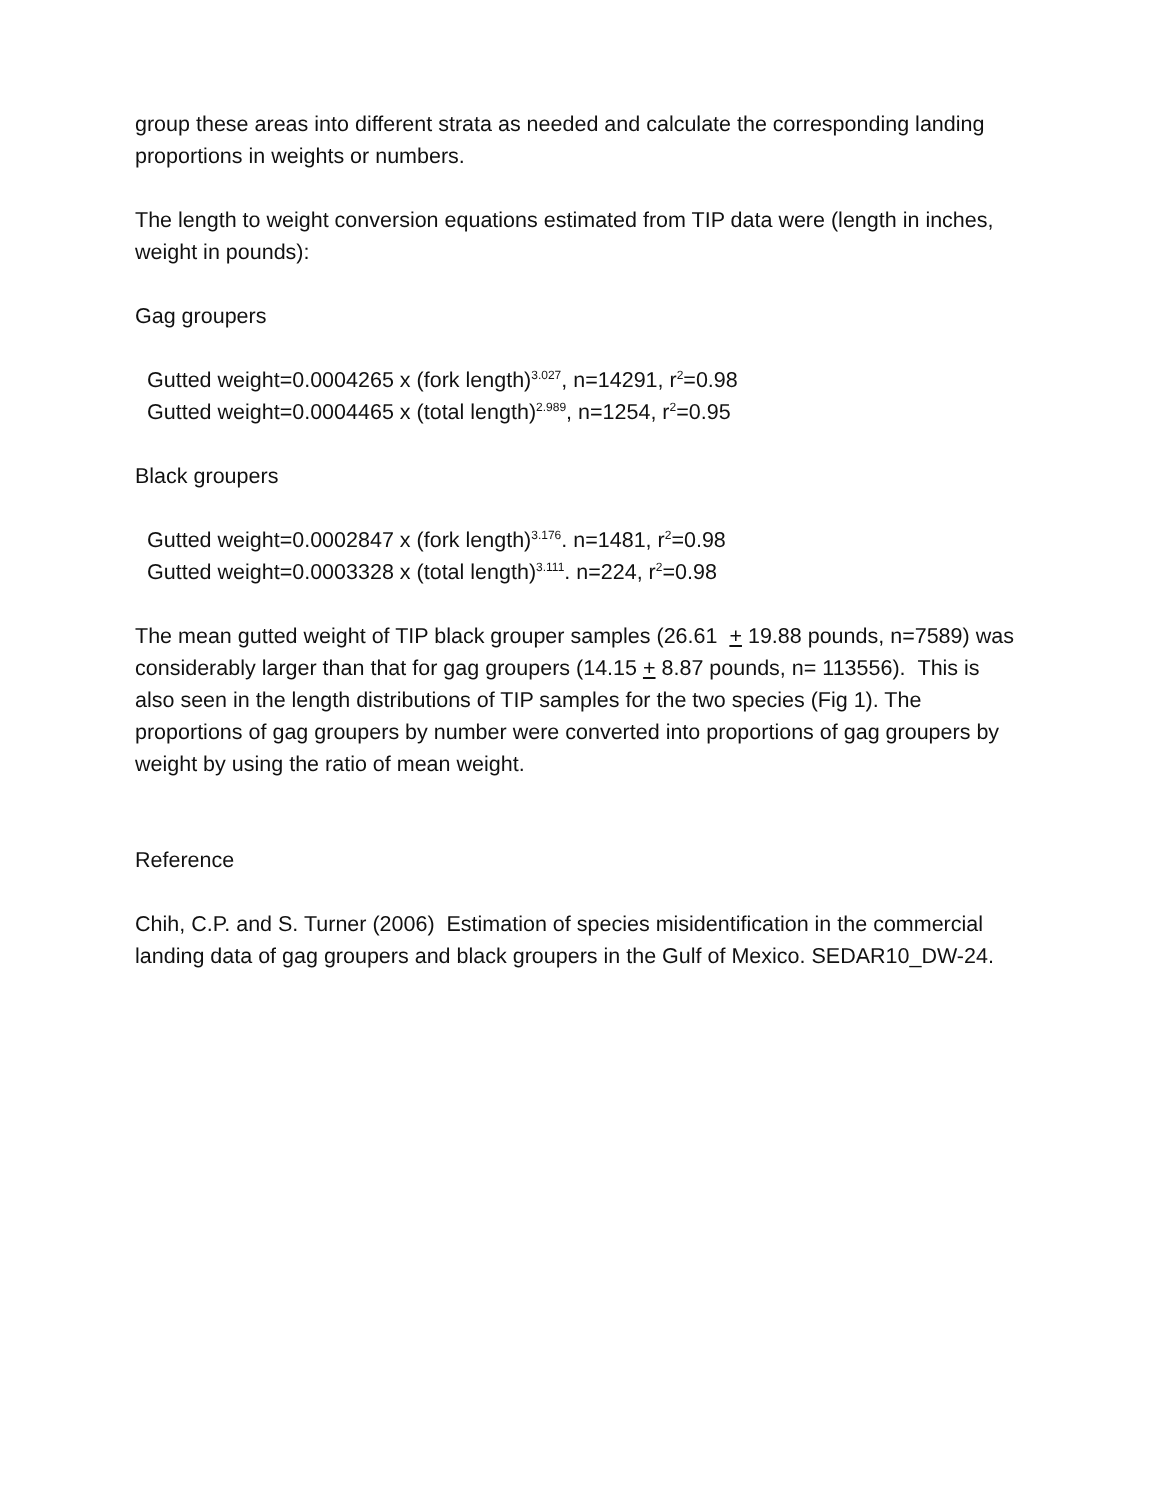group these areas into different strata as needed and calculate the corresponding landing proportions in weights or numbers.
The length to weight conversion equations estimated from TIP data were (length in inches, weight in pounds):
Gag groupers
Gutted weight=0.0004265 x (fork length)<sup>3.027</sup>, n=14291, r<sup>2</sup>=0.98
Gutted weight=0.0004465 x (total length)<sup>2.989</sup>, n=1254, r<sup>2</sup>=0.95
Black groupers
Gutted weight=0.0002847 x (fork length)<sup>3.176</sup>. n=1481, r<sup>2</sup>=0.98
Gutted weight=0.0003328 x (total length)<sup>3.111</sup>. n=224, r<sup>2</sup>=0.98
The mean gutted weight of TIP black grouper samples (26.61 + 19.88 pounds, n=7589) was considerably larger than that for gag groupers (14.15 + 8.87 pounds, n= 113556). This is also seen in the length distributions of TIP samples for the two species (Fig 1). The proportions of gag groupers by number were converted into proportions of gag groupers by weight by using the ratio of mean weight.
Reference
Chih, C.P. and S. Turner (2006) Estimation of species misidentification in the commercial landing data of gag groupers and black groupers in the Gulf of Mexico. SEDAR10_DW-24.